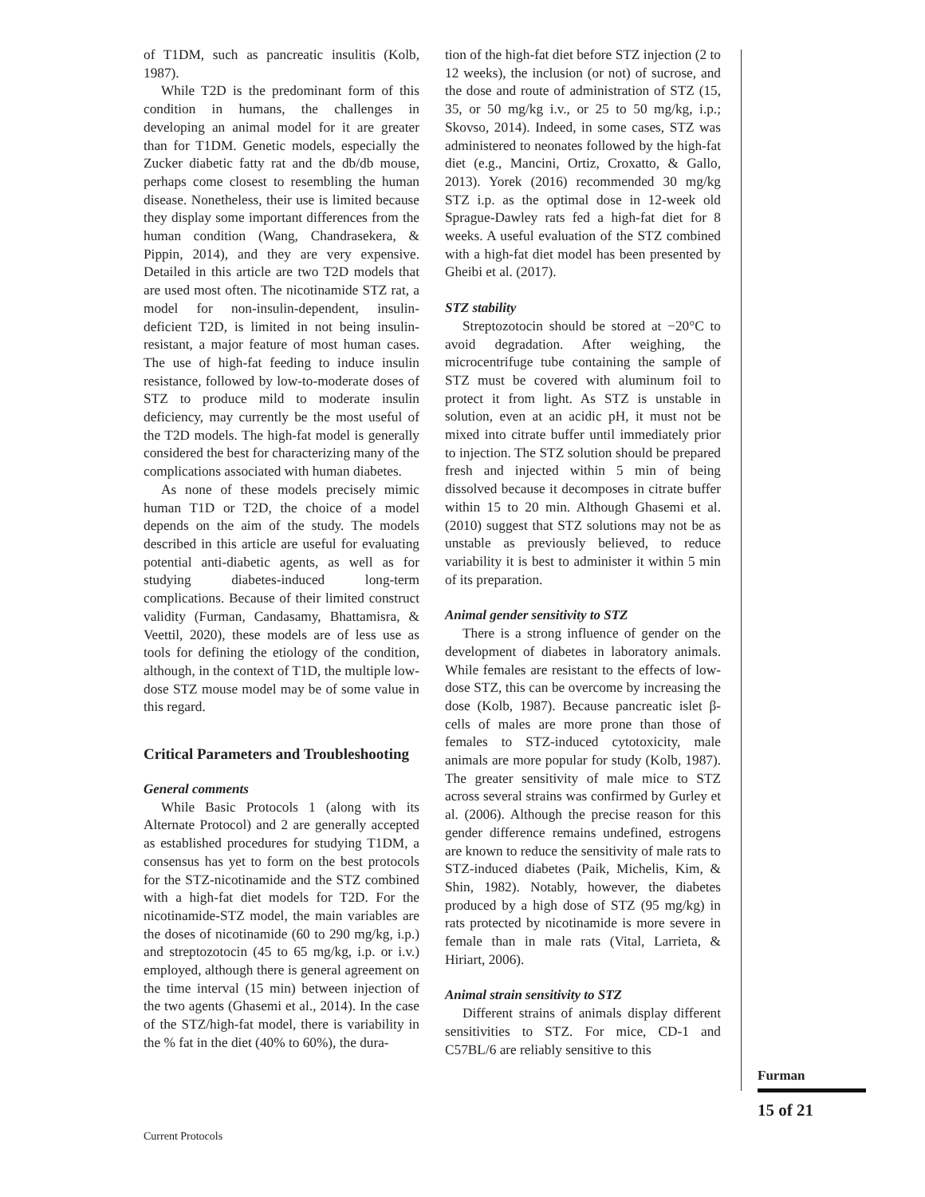of T1DM, such as pancreatic insulitis (Kolb, 1987).
While T2D is the predominant form of this condition in humans, the challenges in developing an animal model for it are greater than for T1DM. Genetic models, especially the Zucker diabetic fatty rat and the db/db mouse, perhaps come closest to resembling the human disease. Nonetheless, their use is limited because they display some important differences from the human condition (Wang, Chandrasekera, & Pippin, 2014), and they are very expensive. Detailed in this article are two T2D models that are used most often. The nicotinamide STZ rat, a model for non-insulin-dependent, insulin-deficient T2D, is limited in not being insulin-resistant, a major feature of most human cases. The use of high-fat feeding to induce insulin resistance, followed by low-to-moderate doses of STZ to produce mild to moderate insulin deficiency, may currently be the most useful of the T2D models. The high-fat model is generally considered the best for characterizing many of the complications associated with human diabetes.
As none of these models precisely mimic human T1D or T2D, the choice of a model depends on the aim of the study. The models described in this article are useful for evaluating potential anti-diabetic agents, as well as for studying diabetes-induced long-term complications. Because of their limited construct validity (Furman, Candasamy, Bhattamisra, & Veettil, 2020), these models are of less use as tools for defining the etiology of the condition, although, in the context of T1D, the multiple low-dose STZ mouse model may be of some value in this regard.
Critical Parameters and Troubleshooting
General comments
While Basic Protocols 1 (along with its Alternate Protocol) and 2 are generally accepted as established procedures for studying T1DM, a consensus has yet to form on the best protocols for the STZ-nicotinamide and the STZ combined with a high-fat diet models for T2D. For the nicotinamide-STZ model, the main variables are the doses of nicotinamide (60 to 290 mg/kg, i.p.) and streptozotocin (45 to 65 mg/kg, i.p. or i.v.) employed, although there is general agreement on the time interval (15 min) between injection of the two agents (Ghasemi et al., 2014). In the case of the STZ/high-fat model, there is variability in the % fat in the diet (40% to 60%), the dura-
tion of the high-fat diet before STZ injection (2 to 12 weeks), the inclusion (or not) of sucrose, and the dose and route of administration of STZ (15, 35, or 50 mg/kg i.v., or 25 to 50 mg/kg, i.p.; Skovso, 2014). Indeed, in some cases, STZ was administered to neonates followed by the high-fat diet (e.g., Mancini, Ortiz, Croxatto, & Gallo, 2013). Yorek (2016) recommended 30 mg/kg STZ i.p. as the optimal dose in 12-week old Sprague-Dawley rats fed a high-fat diet for 8 weeks. A useful evaluation of the STZ combined with a high-fat diet model has been presented by Gheibi et al. (2017).
STZ stability
Streptozotocin should be stored at −20°C to avoid degradation. After weighing, the microcentrifuge tube containing the sample of STZ must be covered with aluminum foil to protect it from light. As STZ is unstable in solution, even at an acidic pH, it must not be mixed into citrate buffer until immediately prior to injection. The STZ solution should be prepared fresh and injected within 5 min of being dissolved because it decomposes in citrate buffer within 15 to 20 min. Although Ghasemi et al. (2010) suggest that STZ solutions may not be as unstable as previously believed, to reduce variability it is best to administer it within 5 min of its preparation.
Animal gender sensitivity to STZ
There is a strong influence of gender on the development of diabetes in laboratory animals. While females are resistant to the effects of low-dose STZ, this can be overcome by increasing the dose (Kolb, 1987). Because pancreatic islet β-cells of males are more prone than those of females to STZ-induced cytotoxicity, male animals are more popular for study (Kolb, 1987). The greater sensitivity of male mice to STZ across several strains was confirmed by Gurley et al. (2006). Although the precise reason for this gender difference remains undefined, estrogens are known to reduce the sensitivity of male rats to STZ-induced diabetes (Paik, Michelis, Kim, & Shin, 1982). Notably, however, the diabetes produced by a high dose of STZ (95 mg/kg) in rats protected by nicotinamide is more severe in female than in male rats (Vital, Larrieta, & Hiriart, 2006).
Animal strain sensitivity to STZ
Different strains of animals display different sensitivities to STZ. For mice, CD-1 and C57BL/6 are reliably sensitive to this
Furman
15 of 21
Current Protocols